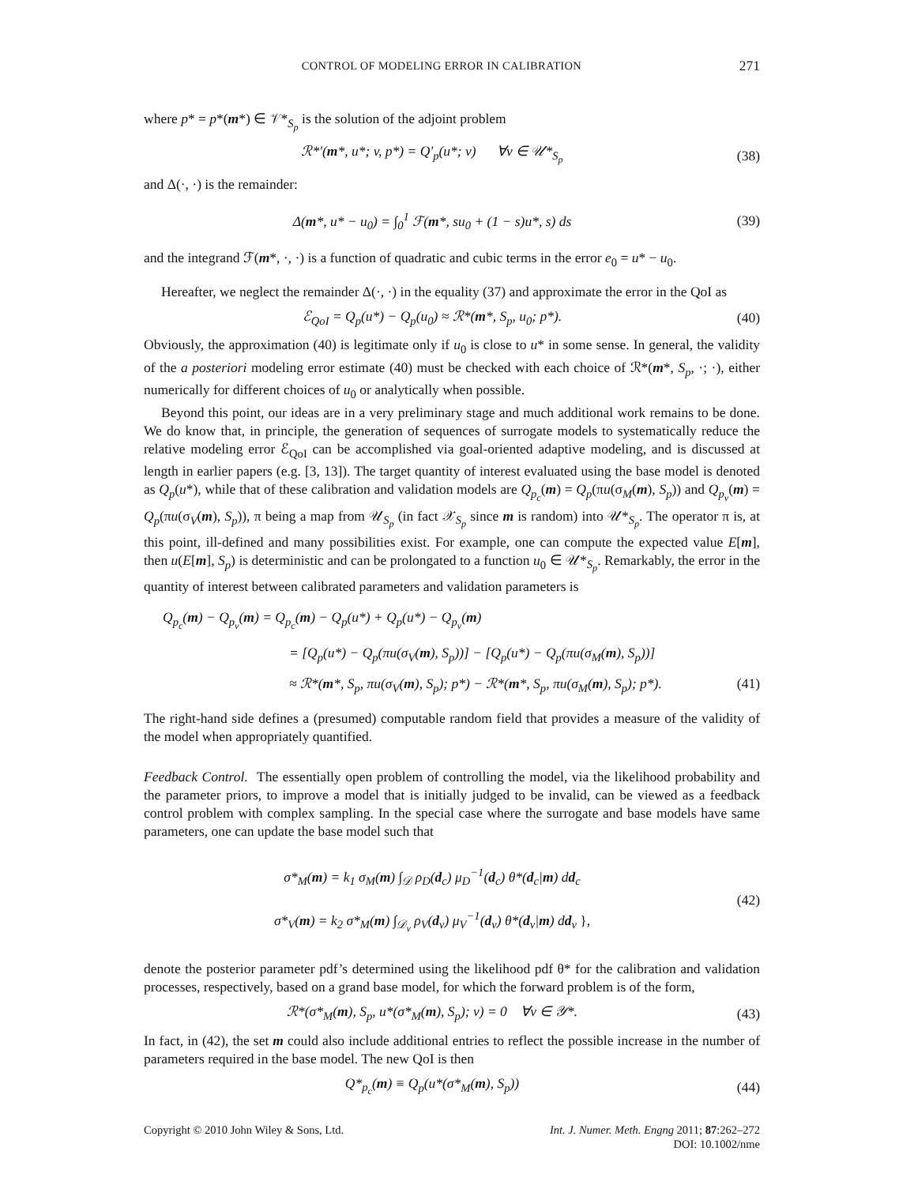CONTROL OF MODELING ERROR IN CALIBRATION 271
where p* = p*(m*) ∈ 𝒱*<sub>S<sub>p</sub></sub> is the solution of the adjoint problem
ℛ*′(m*, u*; v, p*) = Q′<sub>p</sub>(u*; v) ∀v ∈ 𝒰*<sub>S<sub>p</sub></sub>
(38)
and Δ(·, ·) is the remainder:
Δ(m*, u* − u<sub>0</sub>) = ∫<sub>0</sub><sup>1</sup> ℱ(m*, su<sub>0</sub> + (1 − s)u*, s) ds
(39)
and the integrand ℱ(m*, ·, ·) is a function of quadratic and cubic terms in the error e<sub>0</sub> = u* − u<sub>0</sub>.
Hereafter, we neglect the remainder Δ(·, ·) in the equality (37) and approximate the error in the QoI as
ℰ<sub>QoI</sub> = Q<sub>p</sub>(u*) − Q<sub>p</sub>(u<sub>0</sub>) ≈ ℛ*(m*, S<sub>p</sub>, u<sub>0</sub>; p*).
(40)
Obviously, the approximation (40) is legitimate only if u<sub>0</sub> is close to u* in some sense. In general, the validity of the a posteriori modeling error estimate (40) must be checked with each choice of ℛ*(m*, S<sub>p</sub>, ·; ·), either numerically for different choices of u<sub>0</sub> or analytically when possible.
Beyond this point, our ideas are in a very preliminary stage and much additional work remains to be done. We do know that, in principle, the generation of sequences of surrogate models to systematically reduce the relative modeling error ℰ<sub>QoI</sub> can be accomplished via goal-oriented adaptive modeling, and is discussed at length in earlier papers (e.g. [3, 13]). The target quantity of interest evaluated using the base model is denoted as Q<sub>p</sub>(u*), while that of these calibration and validation models are Q<sub>p<sub>c</sub></sub>(m) = Q<sub>p</sub>(πu(σ<sub>M</sub>(m), S<sub>p</sub>)) and Q<sub>p<sub>v</sub></sub>(m) = Q<sub>p</sub>(πu(σ<sub>V</sub>(m), S<sub>p</sub>)), π being a map from 𝒰<sub>S<sub>p</sub></sub> (in fact 𝒳<sub>S<sub>p</sub></sub> since m is random) into 𝒰*<sub>S<sub>p</sub></sub>. The operator π is, at this point, ill-defined and many possibilities exist. For example, one can compute the expected value E[m], then u(E[m], S<sub>p</sub>) is deterministic and can be prolongated to a function u<sub>0</sub> ∈ 𝒰*<sub>S<sub>p</sub></sub>. Remarkably, the error in the quantity of interest between calibrated parameters and validation parameters is
Q<sub>p<sub>c</sub></sub>(m) − Q<sub>p<sub>v</sub></sub>(m) = Q<sub>p<sub>c</sub></sub>(m) − Q<sub>p</sub>(u*) + Q<sub>p</sub>(u*) − Q<sub>p<sub>v</sub></sub>(m)
= [Q<sub>p</sub>(u*) − Q<sub>p</sub>(πu(σ<sub>V</sub>(m), S<sub>p</sub>))] − [Q<sub>p</sub>(u*) − Q<sub>p</sub>(πu(σ<sub>M</sub>(m), S<sub>p</sub>))]
≈ ℛ*(m*, S<sub>p</sub>, πu(σ<sub>V</sub>(m), S<sub>p</sub>); p*) − ℛ*(m*, S<sub>p</sub>, πu(σ<sub>M</sub>(m), S<sub>p</sub>); p*). (41)
The right-hand side defines a (presumed) computable random field that provides a measure of the validity of the model when appropriately quantified.
Feedback Control. The essentially open problem of controlling the model, via the likelihood probability and the parameter priors, to improve a model that is initially judged to be invalid, can be viewed as a feedback control problem with complex sampling. In the special case where the surrogate and base models have same parameters, one can update the base model such that
σ*<sub>M</sub>(m) = k<sub>1</sub> σ<sub>M</sub>(m) ∫<sub>𝒟</sub> ρ<sub>D</sub>(d<sub>c</sub>) μ<sub>D</sub><sup>−1</sup>(d<sub>c</sub>) θ*(d<sub>c</sub>|m) dd<sub>c</sub>
σ*<sub>V</sub>(m) = k<sub>2</sub> σ*<sub>M</sub>(m) ∫<sub>𝒟<sub>v</sub></sub> ρ<sub>V</sub>(d<sub>v</sub>) μ<sub>V</sub><sup>−1</sup>(d<sub>v</sub>) θ*(d<sub>v</sub>|m) dd<sub>v</sub> },
(42)
denote the posterior parameter pdf’s determined using the likelihood pdf θ* for the calibration and validation processes, respectively, based on a grand base model, for which the forward problem is of the form,
ℛ*(σ*<sub>M</sub>(m), S<sub>p</sub>, u*(σ*<sub>M</sub>(m), S<sub>p</sub>); v) = 0 ∀v ∈ 𝒴*.
(43)
In fact, in (42), the set m could also include additional entries to reflect the possible increase in the number of parameters required in the base model. The new QoI is then
Q*<sub>p<sub>c</sub></sub>(m) ≡ Q<sub>p</sub>(u*(σ*<sub>M</sub>(m), S<sub>p</sub>)) (44)
Copyright © 2010 John Wiley & Sons, Ltd. Int. J. Numer. Meth. Engng 2011; 87:262–272
DOI: 10.1002/nme